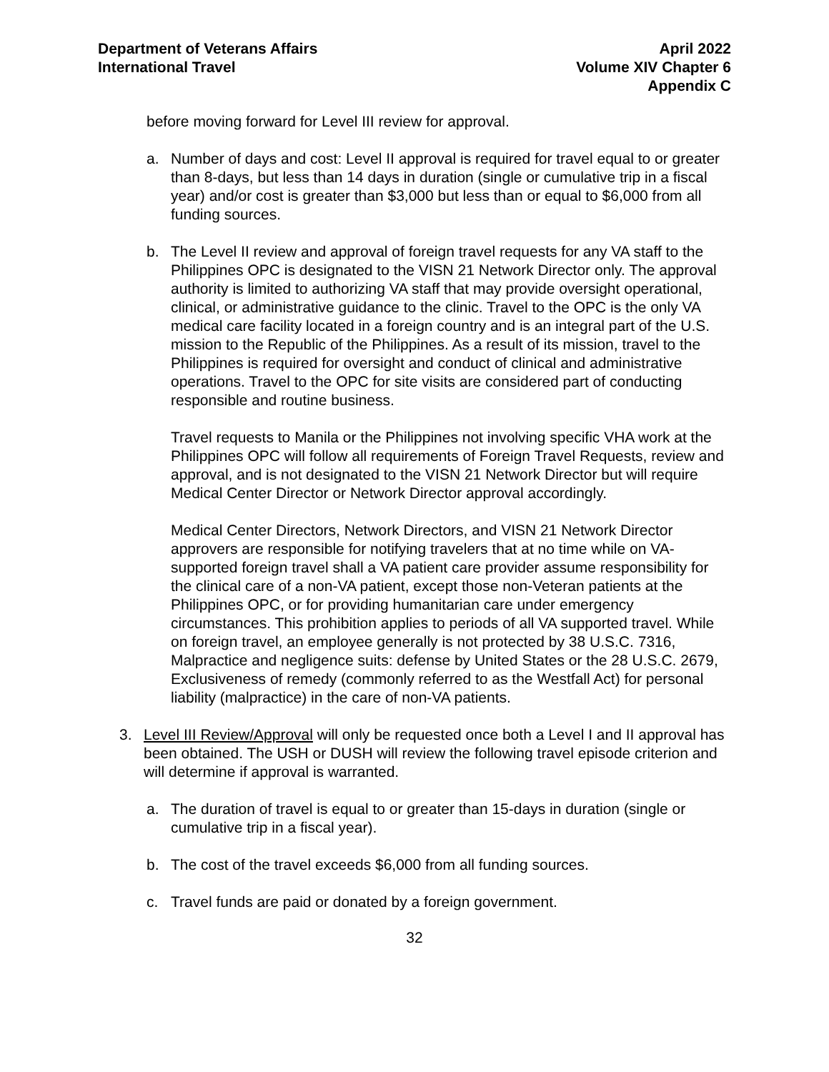Department of Veterans Affairs
International Travel
April 2022
Volume XIV Chapter 6
Appendix C
before moving forward for Level III review for approval.
a. Number of days and cost: Level II approval is required for travel equal to or greater than 8-days, but less than 14 days in duration (single or cumulative trip in a fiscal year) and/or cost is greater than $3,000 but less than or equal to $6,000 from all funding sources.
b. The Level II review and approval of foreign travel requests for any VA staff to the Philippines OPC is designated to the VISN 21 Network Director only. The approval authority is limited to authorizing VA staff that may provide oversight operational, clinical, or administrative guidance to the clinic. Travel to the OPC is the only VA medical care facility located in a foreign country and is an integral part of the U.S. mission to the Republic of the Philippines. As a result of its mission, travel to the Philippines is required for oversight and conduct of clinical and administrative operations. Travel to the OPC for site visits are considered part of conducting responsible and routine business.
Travel requests to Manila or the Philippines not involving specific VHA work at the Philippines OPC will follow all requirements of Foreign Travel Requests, review and approval, and is not designated to the VISN 21 Network Director but will require Medical Center Director or Network Director approval accordingly.
Medical Center Directors, Network Directors, and VISN 21 Network Director approvers are responsible for notifying travelers that at no time while on VA-supported foreign travel shall a VA patient care provider assume responsibility for the clinical care of a non-VA patient, except those non-Veteran patients at the Philippines OPC, or for providing humanitarian care under emergency circumstances. This prohibition applies to periods of all VA supported travel. While on foreign travel, an employee generally is not protected by 38 U.S.C. 7316, Malpractice and negligence suits: defense by United States or the 28 U.S.C. 2679, Exclusiveness of remedy (commonly referred to as the Westfall Act) for personal liability (malpractice) in the care of non-VA patients.
3. Level III Review/Approval will only be requested once both a Level I and II approval has been obtained. The USH or DUSH will review the following travel episode criterion and will determine if approval is warranted.
a. The duration of travel is equal to or greater than 15-days in duration (single or cumulative trip in a fiscal year).
b. The cost of the travel exceeds $6,000 from all funding sources.
c. Travel funds are paid or donated by a foreign government.
32